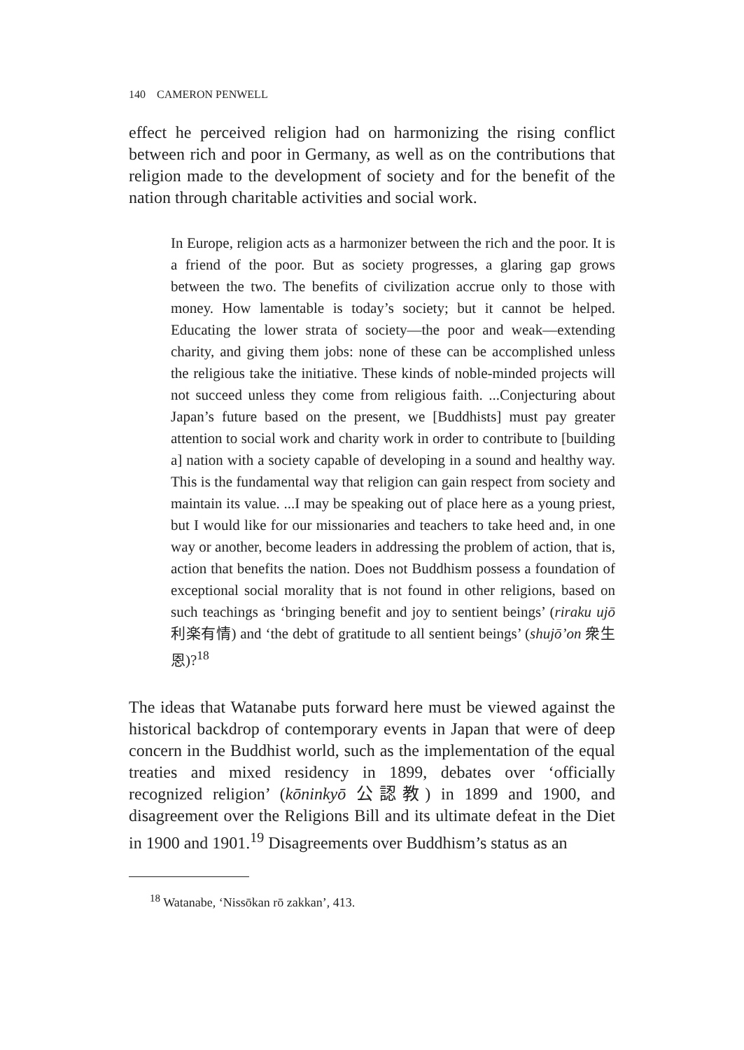140 CAMERON PENWELL
effect he perceived religion had on harmonizing the rising conflict between rich and poor in Germany, as well as on the contributions that religion made to the development of society and for the benefit of the nation through charitable activities and social work.
In Europe, religion acts as a harmonizer between the rich and the poor. It is a friend of the poor. But as society progresses, a glaring gap grows between the two. The benefits of civilization accrue only to those with money. How lamentable is today’s society; but it cannot be helped. Educating the lower strata of society—the poor and weak—extending charity, and giving them jobs: none of these can be accomplished unless the religious take the initiative. These kinds of noble-minded projects will not succeed unless they come from religious faith. ...Conjecturing about Japan’s future based on the present, we [Buddhists] must pay greater attention to social work and charity work in order to contribute to [building a] nation with a society capable of developing in a sound and healthy way. This is the fundamental way that religion can gain respect from society and maintain its value. ...I may be speaking out of place here as a young priest, but I would like for our missionaries and teachers to take heed and, in one way or another, become leaders in addressing the problem of action, that is, action that benefits the nation. Does not Buddhism possess a foundation of exceptional social morality that is not found in other religions, based on such teachings as ‘bringing benefit and joy to sentient beings’ (riraku ujō 利楽有情) and ‘the debt of gratitude to all sentient beings’ (shujō’on 衆生恩)?<sup>18</sup>
The ideas that Watanabe puts forward here must be viewed against the historical backdrop of contemporary events in Japan that were of deep concern in the Buddhist world, such as the implementation of the equal treaties and mixed residency in 1899, debates over ‘officially recognized religion’ (kōninkyō 公認教) in 1899 and 1900, and disagreement over the Religions Bill and its ultimate defeat in the Diet in 1900 and 1901.<sup>19</sup> Disagreements over Buddhism’s status as an
<sup>18</sup> Watanabe, ‘Nissōkan rō zakkan’, 413.